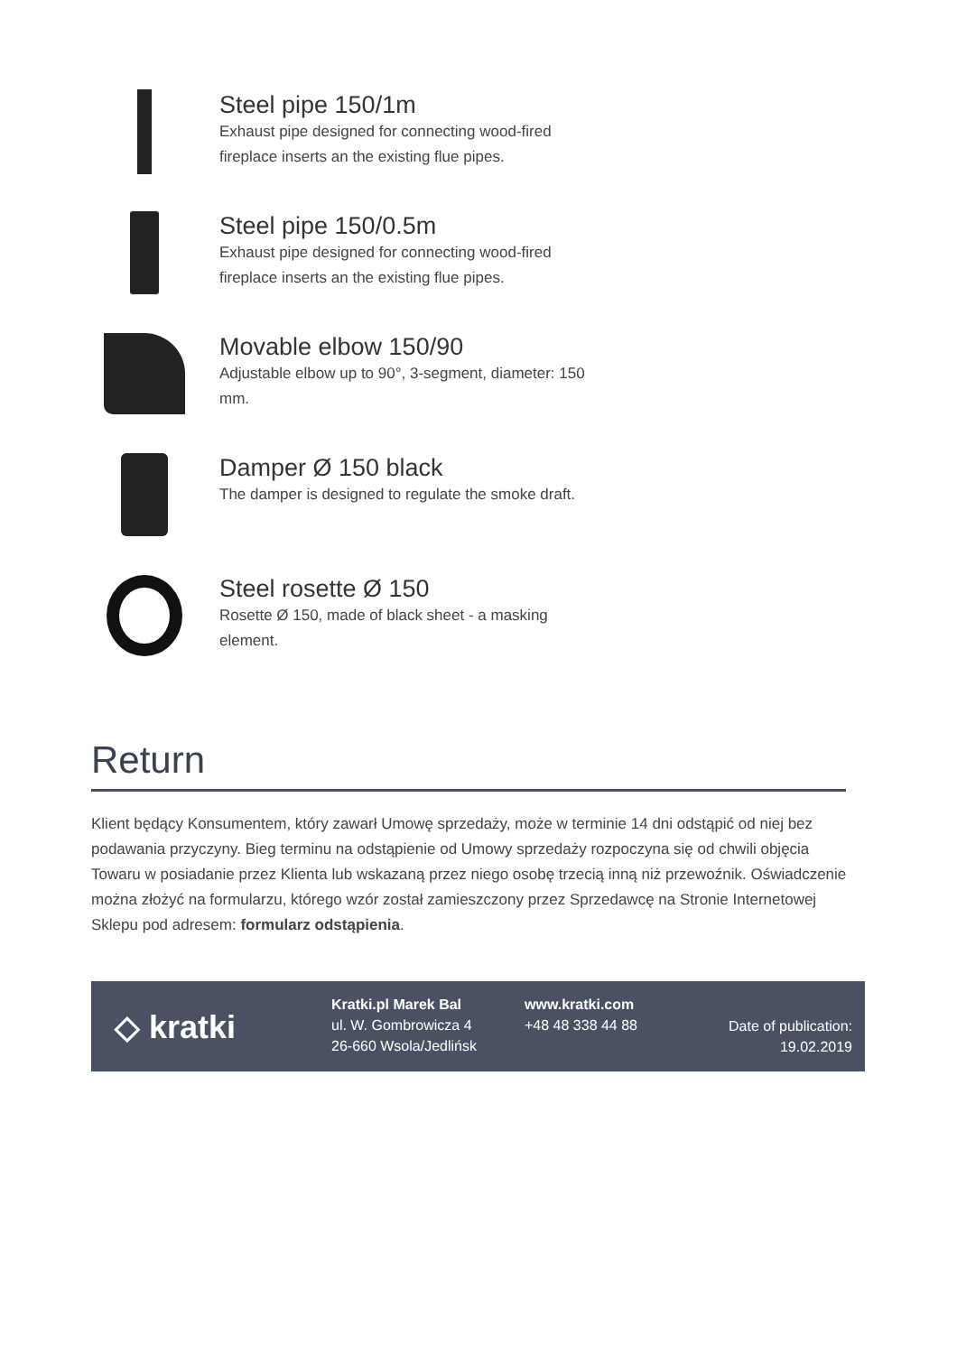Steel pipe 150/1m
Exhaust pipe designed for connecting wood-fired fireplace inserts an the existing flue pipes.
Steel pipe 150/0.5m
Exhaust pipe designed for connecting wood-fired fireplace inserts an the existing flue pipes.
Movable elbow 150/90
Adjustable elbow up to 90°, 3-segment, diameter: 150 mm.
Damper Ø 150 black
The damper is designed to regulate the smoke draft.
Steel rosette Ø 150
Rosette Ø 150, made of black sheet - a masking element.
Return
Klient będący Konsumentem, który zawarł Umowę sprzedaży, może w terminie 14 dni odstąpić od niej bez podawania przyczyny. Bieg terminu na odstąpienie od Umowy sprzedaży rozpoczyna się od chwili objęcia Towaru w posiadanie przez Klienta lub wskazaną przez niego osobę trzecią inną niż przewoźnik. Oświadczenie można złożyć na formularzu, którego wzór został zamieszczony przez Sprzedawcę na Stronie Internetowej Sklepu pod adresem: formularz odstąpienia.
◇ kratki
Kratki.pl Marek Bal
ul. W. Gombrowicza 4
26-660 Wsola/Jedlińsk
www.kratki.com
+48 48 338 44 88
Date of publication:
19.02.2019